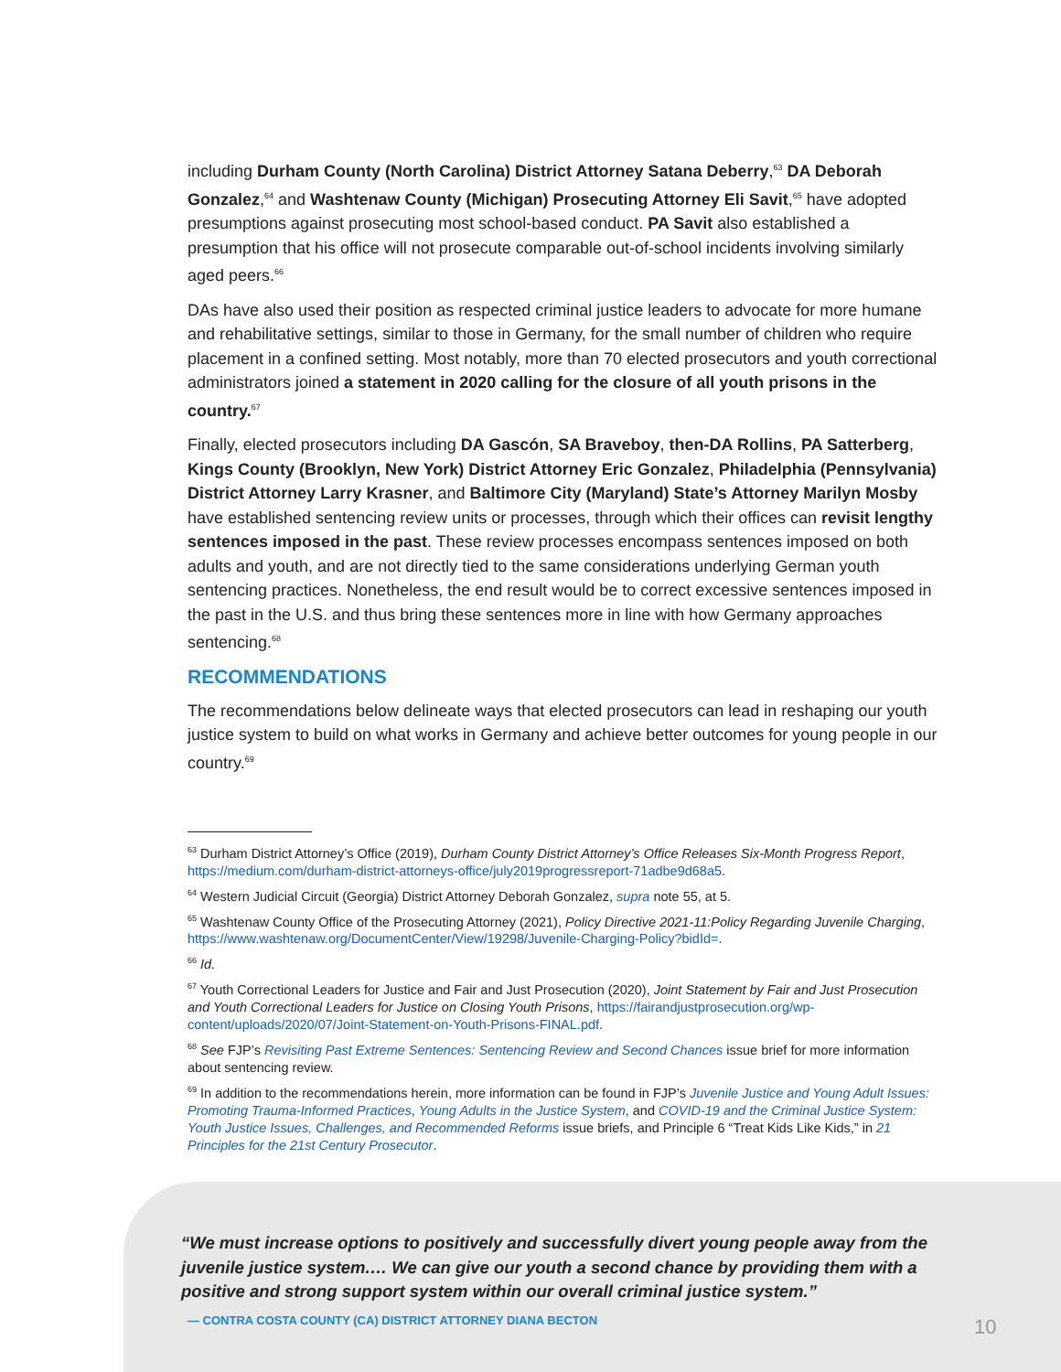including Durham County (North Carolina) District Attorney Satana Deberry,<sup>63</sup> DA Deborah Gonzalez,<sup>64</sup> and Washtenaw County (Michigan) Prosecuting Attorney Eli Savit,<sup>65</sup> have adopted presumptions against prosecuting most school-based conduct. PA Savit also established a presumption that his office will not prosecute comparable out-of-school incidents involving similarly aged peers.<sup>66</sup>
DAs have also used their position as respected criminal justice leaders to advocate for more humane and rehabilitative settings, similar to those in Germany, for the small number of children who require placement in a confined setting. Most notably, more than 70 elected prosecutors and youth correctional administrators joined a statement in 2020 calling for the closure of all youth prisons in the country.<sup>67</sup>
Finally, elected prosecutors including DA Gascón, SA Braveboy, then-DA Rollins, PA Satterberg, Kings County (Brooklyn, New York) District Attorney Eric Gonzalez, Philadelphia (Pennsylvania) District Attorney Larry Krasner, and Baltimore City (Maryland) State’s Attorney Marilyn Mosby have established sentencing review units or processes, through which their offices can revisit lengthy sentences imposed in the past. These review processes encompass sentences imposed on both adults and youth, and are not directly tied to the same considerations underlying German youth sentencing practices. Nonetheless, the end result would be to correct excessive sentences imposed in the past in the U.S. and thus bring these sentences more in line with how Germany approaches sentencing.<sup>68</sup>
RECOMMENDATIONS
The recommendations below delineate ways that elected prosecutors can lead in reshaping our youth justice system to build on what works in Germany and achieve better outcomes for young people in our country.<sup>69</sup>
<sup>63</sup> Durham District Attorney’s Office (2019), Durham County District Attorney’s Office Releases Six-Month Progress Report, https://medium.com/durham-district-attorneys-office/july2019progressreport-71adbe9d68a5.
<sup>64</sup> Western Judicial Circuit (Georgia) District Attorney Deborah Gonzalez, supra note 55, at 5.
<sup>65</sup> Washtenaw County Office of the Prosecuting Attorney (2021), Policy Directive 2021-11:Policy Regarding Juvenile Charging, https://www.washtenaw.org/DocumentCenter/View/19298/Juvenile-Charging-Policy?bidId=.
<sup>66</sup> Id.
<sup>67</sup> Youth Correctional Leaders for Justice and Fair and Just Prosecution (2020), Joint Statement by Fair and Just Prosecution and Youth Correctional Leaders for Justice on Closing Youth Prisons, https://fairandjustprosecution.org/wp-content/uploads/2020/07/Joint-Statement-on-Youth-Prisons-FINAL.pdf.
<sup>68</sup> See FJP’s Revisiting Past Extreme Sentences: Sentencing Review and Second Chances issue brief for more information about sentencing review.
<sup>69</sup> In addition to the recommendations herein, more information can be found in FJP’s Juvenile Justice and Young Adult Issues: Promoting Trauma-Informed Practices, Young Adults in the Justice System, and COVID-19 and the Criminal Justice System: Youth Justice Issues, Challenges, and Recommended Reforms issue briefs, and Principle 6 “Treat Kids Like Kids,” in 21 Principles for the 21st Century Prosecutor.
“We must increase options to positively and successfully divert young people away from the juvenile justice system.… We can give our youth a second chance by providing them with a positive and strong support system within our overall criminal justice system.”
— CONTRA COSTA COUNTY (CA) DISTRICT ATTORNEY DIANA BECTON
10